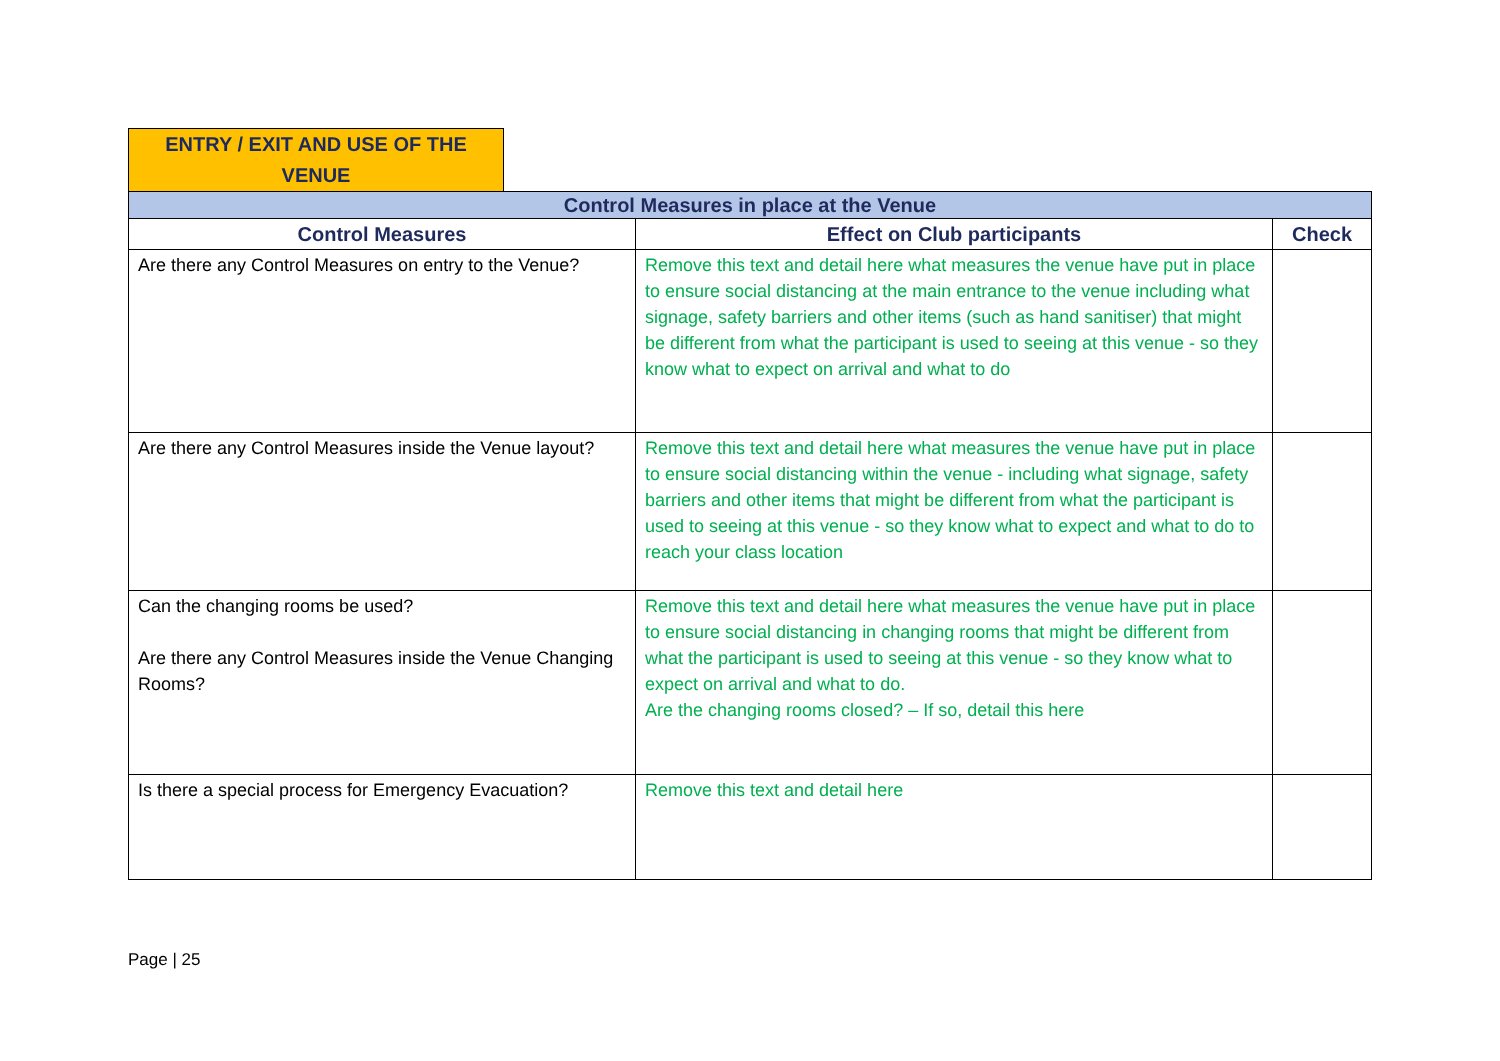ENTRY / EXIT AND USE OF THE
VENUE
| Control Measures in place at the Venue | | |
| Control Measures | Effect on Club participants | Check |
| Are there any Control Measures on entry to the Venue? | Remove this text and detail here what measures the venue have put in place to ensure social distancing at the main entrance to the venue including what signage, safety barriers and other items (such as hand sanitiser) that might be different from what the participant is used to seeing at this venue - so they know what to expect on arrival and what to do | |
| Are there any Control Measures inside the Venue layout? | Remove this text and detail here what measures the venue have put in place to ensure social distancing within the venue - including what signage, safety barriers and other items that might be different from what the participant is used to seeing at this venue - so they know what to expect and what to do to reach your class location | |
| Can the changing rooms be used? Are there any Control Measures inside the Venue Changing Rooms? | Remove this text and detail here what measures the venue have put in place to ensure social distancing in changing rooms that might be different from what the participant is used to seeing at this venue - so they know what to expect on arrival and what to do. Are the changing rooms closed? – If so, detail this here | |
| Is there a special process for Emergency Evacuation? | Remove this text and detail here | |
Page | 25